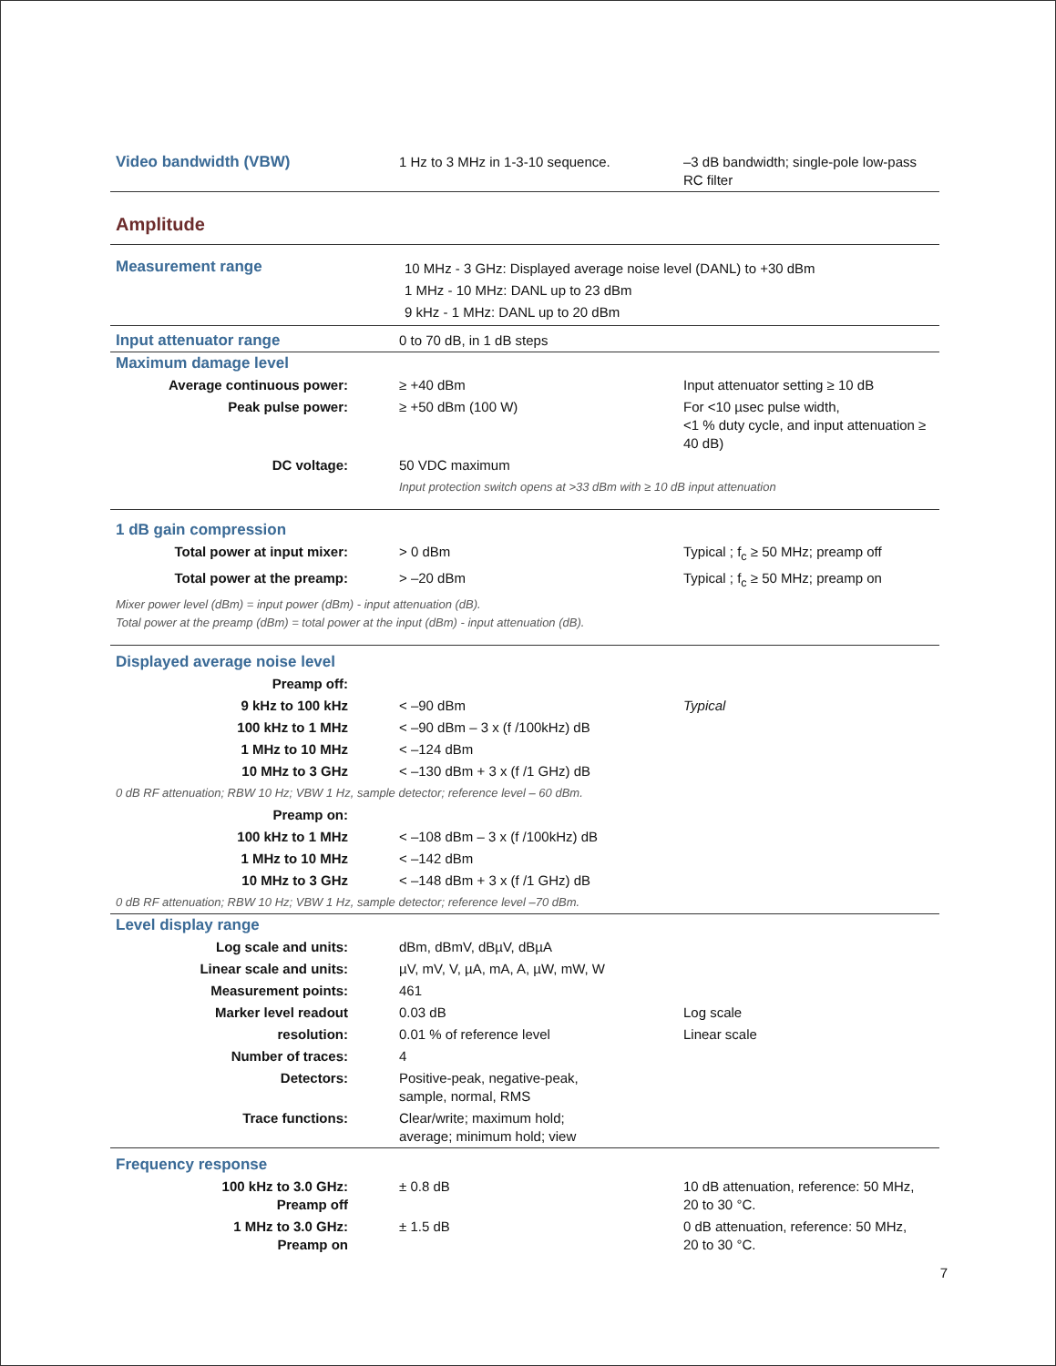| Video bandwidth (VBW) | 1 Hz to 3 MHz in 1-3-10 sequence. | –3 dB bandwidth; single-pole low-pass RC filter |
| Amplitude | | |
| Measurement range | 10 MHz - 3 GHz: Displayed average noise level (DANL) to +30 dBm 1 MHz - 10 MHz: DANL up to 23 dBm 9 kHz - 1 MHz: DANL up to 20 dBm | |
| Input attenuator range | 0 to 70 dB, in 1 dB steps | |
| Maximum damage level | | |
| Average continuous power: | ≥ +40 dBm | Input attenuator setting ≥ 10 dB |
| Peak pulse power: | ≥ +50 dBm (100 W) | For <10 µsec pulse width, <1 % duty cycle, and input attenuation ≥ 40 dB) |
| DC voltage: | 50 VDC maximum | |
| | Input protection switch opens at >33 dBm with ≥ 10 dB input attenuation | |
| 1 dB gain compression | | |
| Total power at input mixer: | > 0 dBm | Typical ; f<sub>c</sub> ≥ 50 MHz; preamp off |
| Total power at the preamp: | > –20 dBm | Typical ; f<sub>c</sub> ≥ 50 MHz; preamp on |
| Mixer power level (dBm) = input power (dBm) - input attenuation (dB). Total power at the preamp (dBm) = total power at the input (dBm) - input attenuation (dB). | | |
| Displayed average noise level | | |
| Preamp off: | | |
| 9 kHz to 100 kHz | < –90 dBm | Typical |
| 100 kHz to 1 MHz | < –90 dBm – 3 x (f /100kHz) dB | |
| 1 MHz to 10 MHz | < –124 dBm | |
| 10 MHz to 3 GHz | < –130 dBm + 3 x (f /1 GHz) dB | |
| 0 dB RF attenuation; RBW 10 Hz; VBW 1 Hz, sample detector; reference level – 60 dBm. | | |
| Preamp on: | | |
| 100 kHz to 1 MHz | < –108 dBm – 3 x (f /100kHz) dB | |
| 1 MHz to 10 MHz | < –142 dBm | |
| 10 MHz to 3 GHz | < –148 dBm + 3 x (f /1 GHz) dB | |
| 0 dB RF attenuation; RBW 10 Hz; VBW 1 Hz, sample detector; reference level –70 dBm. | | |
| Level display range | | |
| Log scale and units: | dBm, dBmV, dBµV, dBµA | |
| Linear scale and units: | µV, mV, V, µA, mA, A, µW, mW, W | |
| Measurement points: | 461 | |
| Marker level readout | 0.03 dB | Log scale |
| resolution: | 0.01 % of reference level | Linear scale |
| Number of traces: | 4 | |
| Detectors: | Positive-peak, negative-peak, sample, normal, RMS | |
| Trace functions: | Clear/write; maximum hold; average; minimum hold; view | |
| Frequency response | | |
| 100 kHz to 3.0 GHz: Preamp off | ± 0.8 dB | 10 dB attenuation, reference: 50 MHz, 20 to 30 °C. |
| 1 MHz to 3.0 GHz: Preamp on | ± 1.5 dB | 0 dB attenuation, reference: 50 MHz, 20 to 30 °C. |
7